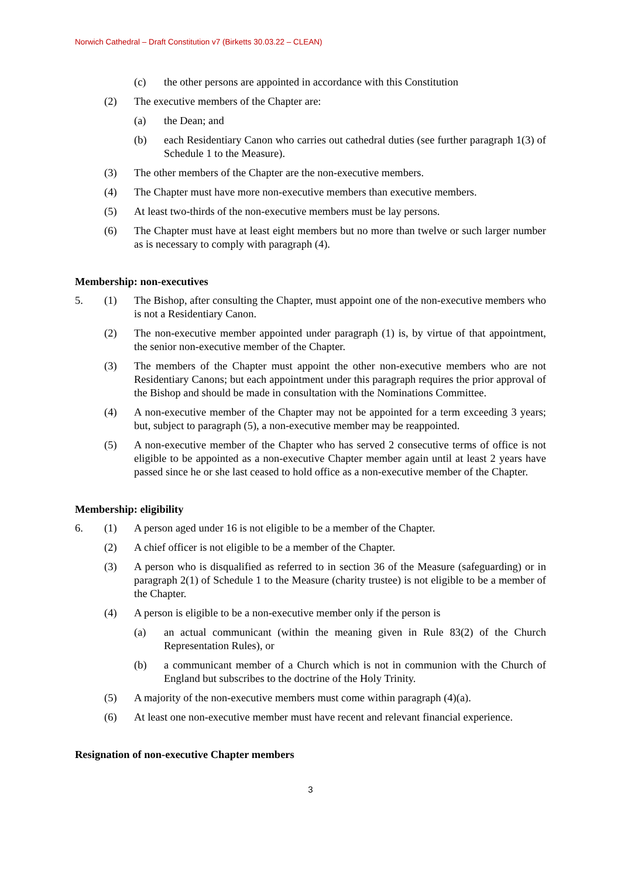Norwich Cathedral – Draft Constitution v7 (Birketts 30.03.22 – CLEAN)
(c) the other persons are appointed in accordance with this Constitution
(2) The executive members of the Chapter are:
(a) the Dean; and
(b) each Residentiary Canon who carries out cathedral duties (see further paragraph 1(3) of Schedule 1 to the Measure).
(3) The other members of the Chapter are the non-executive members.
(4) The Chapter must have more non-executive members than executive members.
(5) At least two-thirds of the non-executive members must be lay persons.
(6) The Chapter must have at least eight members but no more than twelve or such larger number as is necessary to comply with paragraph (4).
Membership: non-executives
5. (1) The Bishop, after consulting the Chapter, must appoint one of the non-executive members who is not a Residentiary Canon.
(2) The non-executive member appointed under paragraph (1) is, by virtue of that appointment, the senior non-executive member of the Chapter.
(3) The members of the Chapter must appoint the other non-executive members who are not Residentiary Canons; but each appointment under this paragraph requires the prior approval of the Bishop and should be made in consultation with the Nominations Committee.
(4) A non-executive member of the Chapter may not be appointed for a term exceeding 3 years; but, subject to paragraph (5), a non-executive member may be reappointed.
(5) A non-executive member of the Chapter who has served 2 consecutive terms of office is not eligible to be appointed as a non-executive Chapter member again until at least 2 years have passed since he or she last ceased to hold office as a non-executive member of the Chapter.
Membership: eligibility
6. (1) A person aged under 16 is not eligible to be a member of the Chapter.
(2) A chief officer is not eligible to be a member of the Chapter.
(3) A person who is disqualified as referred to in section 36 of the Measure (safeguarding) or in paragraph 2(1) of Schedule 1 to the Measure (charity trustee) is not eligible to be a member of the Chapter.
(4) A person is eligible to be a non-executive member only if the person is
(a) an actual communicant (within the meaning given in Rule 83(2) of the Church Representation Rules), or
(b) a communicant member of a Church which is not in communion with the Church of England but subscribes to the doctrine of the Holy Trinity.
(5) A majority of the non-executive members must come within paragraph (4)(a).
(6) At least one non-executive member must have recent and relevant financial experience.
Resignation of non-executive Chapter members
3